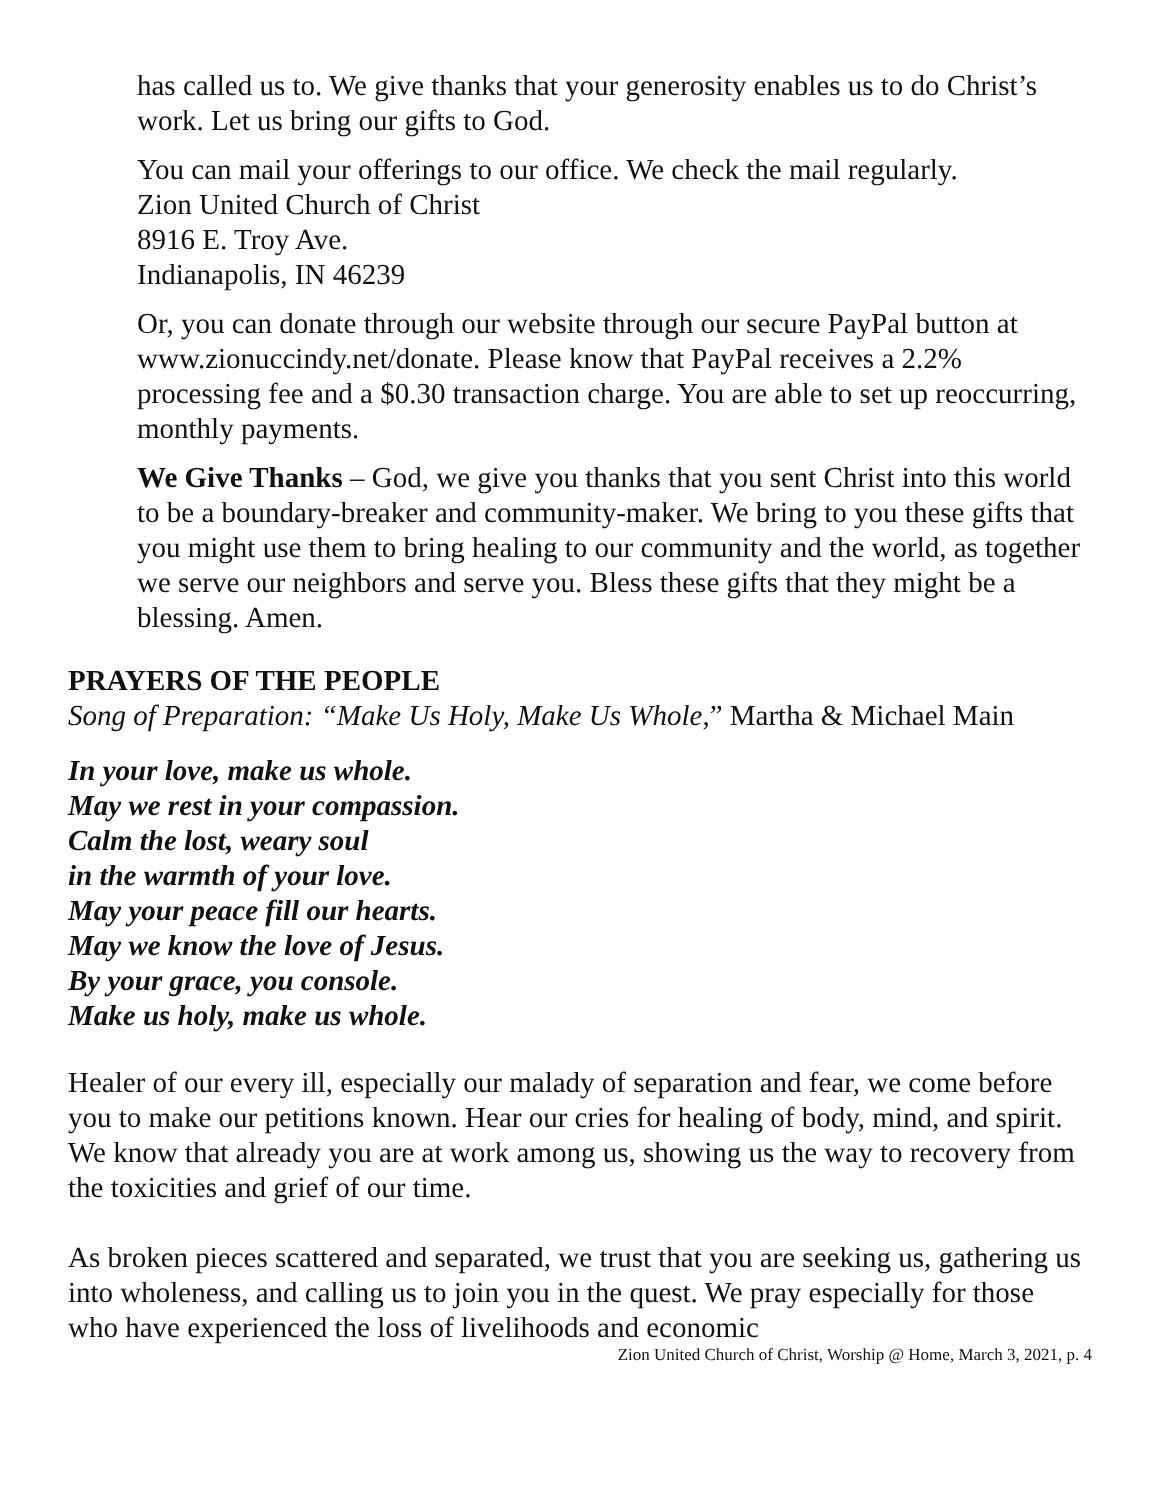has called us to. We give thanks that your generosity enables us to do Christ’s work. Let us bring our gifts to God.
You can mail your offerings to our office. We check the mail regularly.
Zion United Church of Christ
8916 E. Troy Ave.
Indianapolis, IN 46239
Or, you can donate through our website through our secure PayPal button at www.zionuccindy.net/donate. Please know that PayPal receives a 2.2% processing fee and a $0.30 transaction charge. You are able to set up reoccurring, monthly payments.
We Give Thanks – God, we give you thanks that you sent Christ into this world to be a boundary-breaker and community-maker. We bring to you these gifts that you might use them to bring healing to our community and the world, as together we serve our neighbors and serve you. Bless these gifts that they might be a blessing. Amen.
PRAYERS OF THE PEOPLE
Song of Preparation: “Make Us Holy, Make Us Whole,” Martha & Michael Main
In your love, make us whole.
May we rest in your compassion.
Calm the lost, weary soul
in the warmth of your love.
May your peace fill our hearts.
May we know the love of Jesus.
By your grace, you console.
Make us holy, make us whole.
Healer of our every ill, especially our malady of separation and fear, we come before you to make our petitions known. Hear our cries for healing of body, mind, and spirit. We know that already you are at work among us, showing us the way to recovery from the toxicities and grief of our time.
As broken pieces scattered and separated, we trust that you are seeking us, gathering us into wholeness, and calling us to join you in the quest. We pray especially for those who have experienced the loss of livelihoods and economic
Zion United Church of Christ, Worship @ Home, March 3, 2021, p. 4